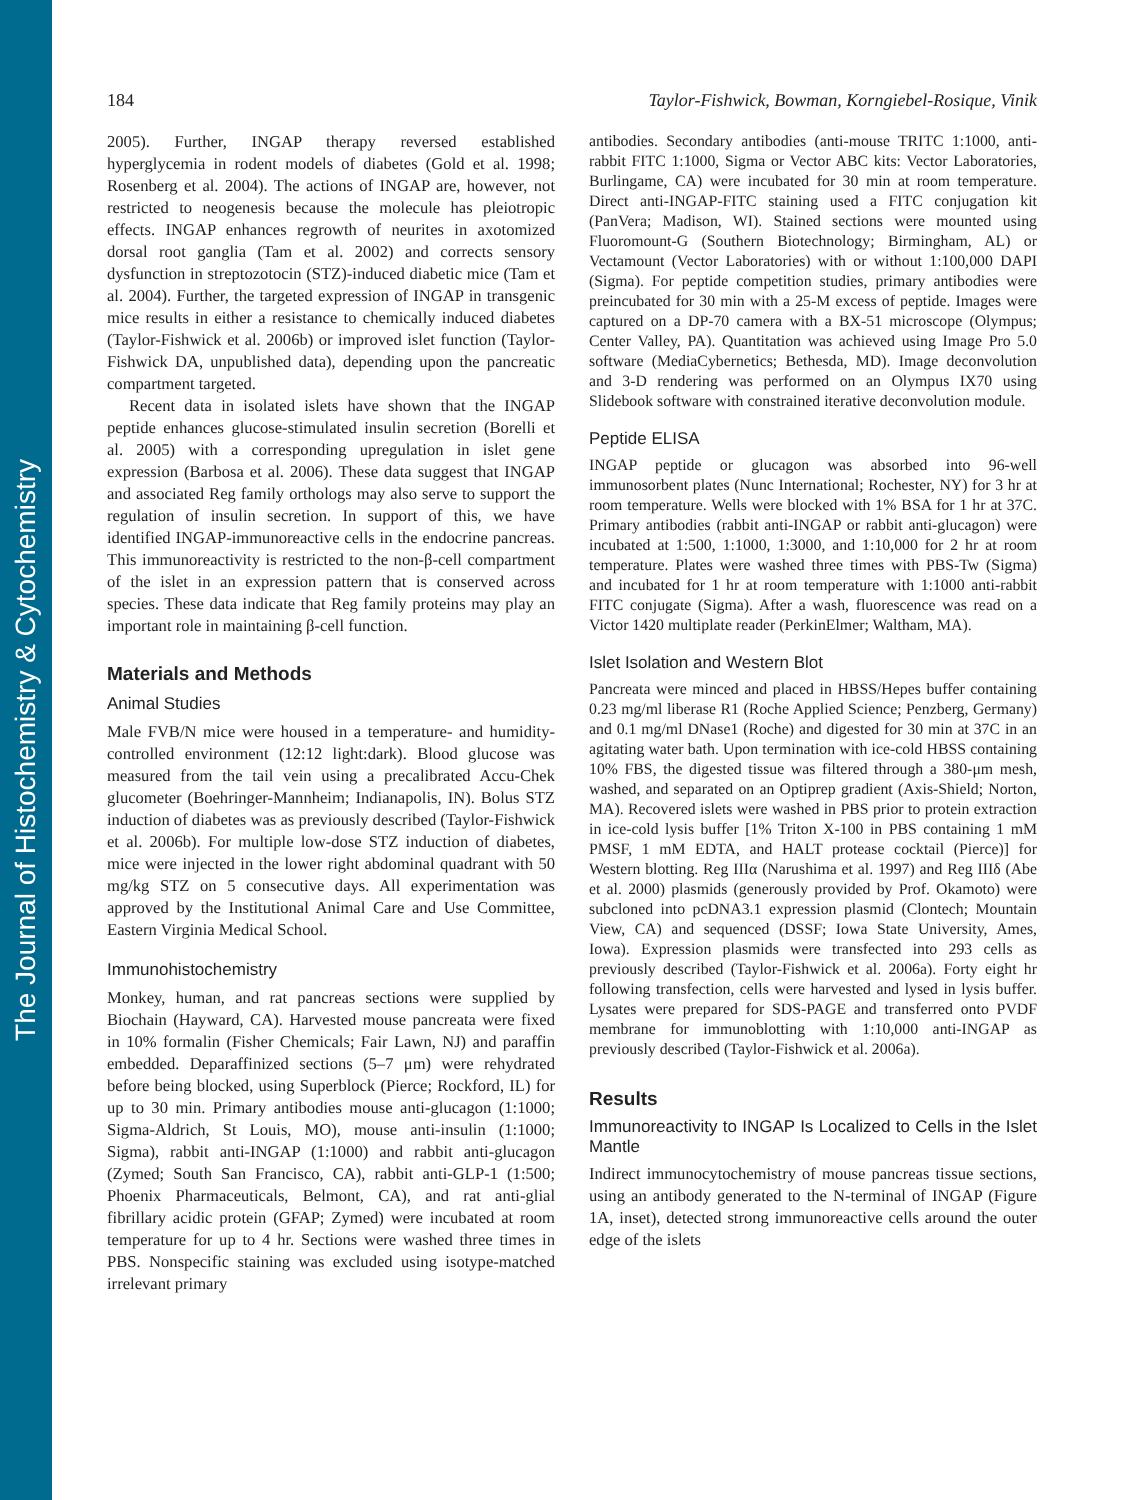The Journal of Histochemistry & Cytochemistry
184 Taylor-Fishwick, Bowman, Korngiebel-Rosique, Vinik
2005). Further, INGAP therapy reversed established hyperglycemia in rodent models of diabetes (Gold et al. 1998; Rosenberg et al. 2004). The actions of INGAP are, however, not restricted to neogenesis because the molecule has pleiotropic effects. INGAP enhances regrowth of neurites in axotomized dorsal root ganglia (Tam et al. 2002) and corrects sensory dysfunction in streptozotocin (STZ)-induced diabetic mice (Tam et al. 2004). Further, the targeted expression of INGAP in transgenic mice results in either a resistance to chemically induced diabetes (Taylor-Fishwick et al. 2006b) or improved islet function (Taylor-Fishwick DA, unpublished data), depending upon the pancreatic compartment targeted.
Recent data in isolated islets have shown that the INGAP peptide enhances glucose-stimulated insulin secretion (Borelli et al. 2005) with a corresponding upregulation in islet gene expression (Barbosa et al. 2006). These data suggest that INGAP and associated Reg family orthologs may also serve to support the regulation of insulin secretion. In support of this, we have identified INGAP-immunoreactive cells in the endocrine pancreas. This immunoreactivity is restricted to the non-β-cell compartment of the islet in an expression pattern that is conserved across species. These data indicate that Reg family proteins may play an important role in maintaining β-cell function.
Materials and Methods
Animal Studies
Male FVB/N mice were housed in a temperature- and humidity-controlled environment (12:12 light:dark). Blood glucose was measured from the tail vein using a precalibrated Accu-Chek glucometer (Boehringer-Mannheim; Indianapolis, IN). Bolus STZ induction of diabetes was as previously described (Taylor-Fishwick et al. 2006b). For multiple low-dose STZ induction of diabetes, mice were injected in the lower right abdominal quadrant with 50 mg/kg STZ on 5 consecutive days. All experimentation was approved by the Institutional Animal Care and Use Committee, Eastern Virginia Medical School.
Immunohistochemistry
Monkey, human, and rat pancreas sections were supplied by Biochain (Hayward, CA). Harvested mouse pancreata were fixed in 10% formalin (Fisher Chemicals; Fair Lawn, NJ) and paraffin embedded. Deparaffinized sections (5–7 μm) were rehydrated before being blocked, using Superblock (Pierce; Rockford, IL) for up to 30 min. Primary antibodies mouse anti-glucagon (1:1000; Sigma-Aldrich, St Louis, MO), mouse anti-insulin (1:1000; Sigma), rabbit anti-INGAP (1:1000) and rabbit anti-glucagon (Zymed; South San Francisco, CA), rabbit anti-GLP-1 (1:500; Phoenix Pharmaceuticals, Belmont, CA), and rat anti-glial fibrillary acidic protein (GFAP; Zymed) were incubated at room temperature for up to 4 hr. Sections were washed three times in PBS. Nonspecific staining was excluded using isotype-matched irrelevant primary
antibodies. Secondary antibodies (anti-mouse TRITC 1:1000, anti-rabbit FITC 1:1000, Sigma or Vector ABC kits: Vector Laboratories, Burlingame, CA) were incubated for 30 min at room temperature. Direct anti-INGAP-FITC staining used a FITC conjugation kit (PanVera; Madison, WI). Stained sections were mounted using Fluoromount-G (Southern Biotechnology; Birmingham, AL) or Vectamount (Vector Laboratories) with or without 1:100,000 DAPI (Sigma). For peptide competition studies, primary antibodies were preincubated for 30 min with a 25-M excess of peptide. Images were captured on a DP-70 camera with a BX-51 microscope (Olympus; Center Valley, PA). Quantitation was achieved using Image Pro 5.0 software (MediaCybernetics; Bethesda, MD). Image deconvolution and 3-D rendering was performed on an Olympus IX70 using Slidebook software with constrained iterative deconvolution module.
Peptide ELISA
INGAP peptide or glucagon was absorbed into 96-well immunosorbent plates (Nunc International; Rochester, NY) for 3 hr at room temperature. Wells were blocked with 1% BSA for 1 hr at 37C. Primary antibodies (rabbit anti-INGAP or rabbit anti-glucagon) were incubated at 1:500, 1:1000, 1:3000, and 1:10,000 for 2 hr at room temperature. Plates were washed three times with PBS-Tw (Sigma) and incubated for 1 hr at room temperature with 1:1000 anti-rabbit FITC conjugate (Sigma). After a wash, fluorescence was read on a Victor 1420 multiplate reader (PerkinElmer; Waltham, MA).
Islet Isolation and Western Blot
Pancreata were minced and placed in HBSS/Hepes buffer containing 0.23 mg/ml liberase R1 (Roche Applied Science; Penzberg, Germany) and 0.1 mg/ml DNase1 (Roche) and digested for 30 min at 37C in an agitating water bath. Upon termination with ice-cold HBSS containing 10% FBS, the digested tissue was filtered through a 380-μm mesh, washed, and separated on an Optiprep gradient (Axis-Shield; Norton, MA). Recovered islets were washed in PBS prior to protein extraction in ice-cold lysis buffer [1% Triton X-100 in PBS containing 1 mM PMSF, 1 mM EDTA, and HALT protease cocktail (Pierce)] for Western blotting. Reg IIIα (Narushima et al. 1997) and Reg IIIδ (Abe et al. 2000) plasmids (generously provided by Prof. Okamoto) were subcloned into pcDNA3.1 expression plasmid (Clontech; Mountain View, CA) and sequenced (DSSF; Iowa State University, Ames, Iowa). Expression plasmids were transfected into 293 cells as previously described (Taylor-Fishwick et al. 2006a). Forty eight hr following transfection, cells were harvested and lysed in lysis buffer. Lysates were prepared for SDS-PAGE and transferred onto PVDF membrane for immunoblotting with 1:10,000 anti-INGAP as previously described (Taylor-Fishwick et al. 2006a).
Results
Immunoreactivity to INGAP Is Localized to Cells in the Islet Mantle
Indirect immunocytochemistry of mouse pancreas tissue sections, using an antibody generated to the N-terminal of INGAP (Figure 1A, inset), detected strong immunoreactive cells around the outer edge of the islets